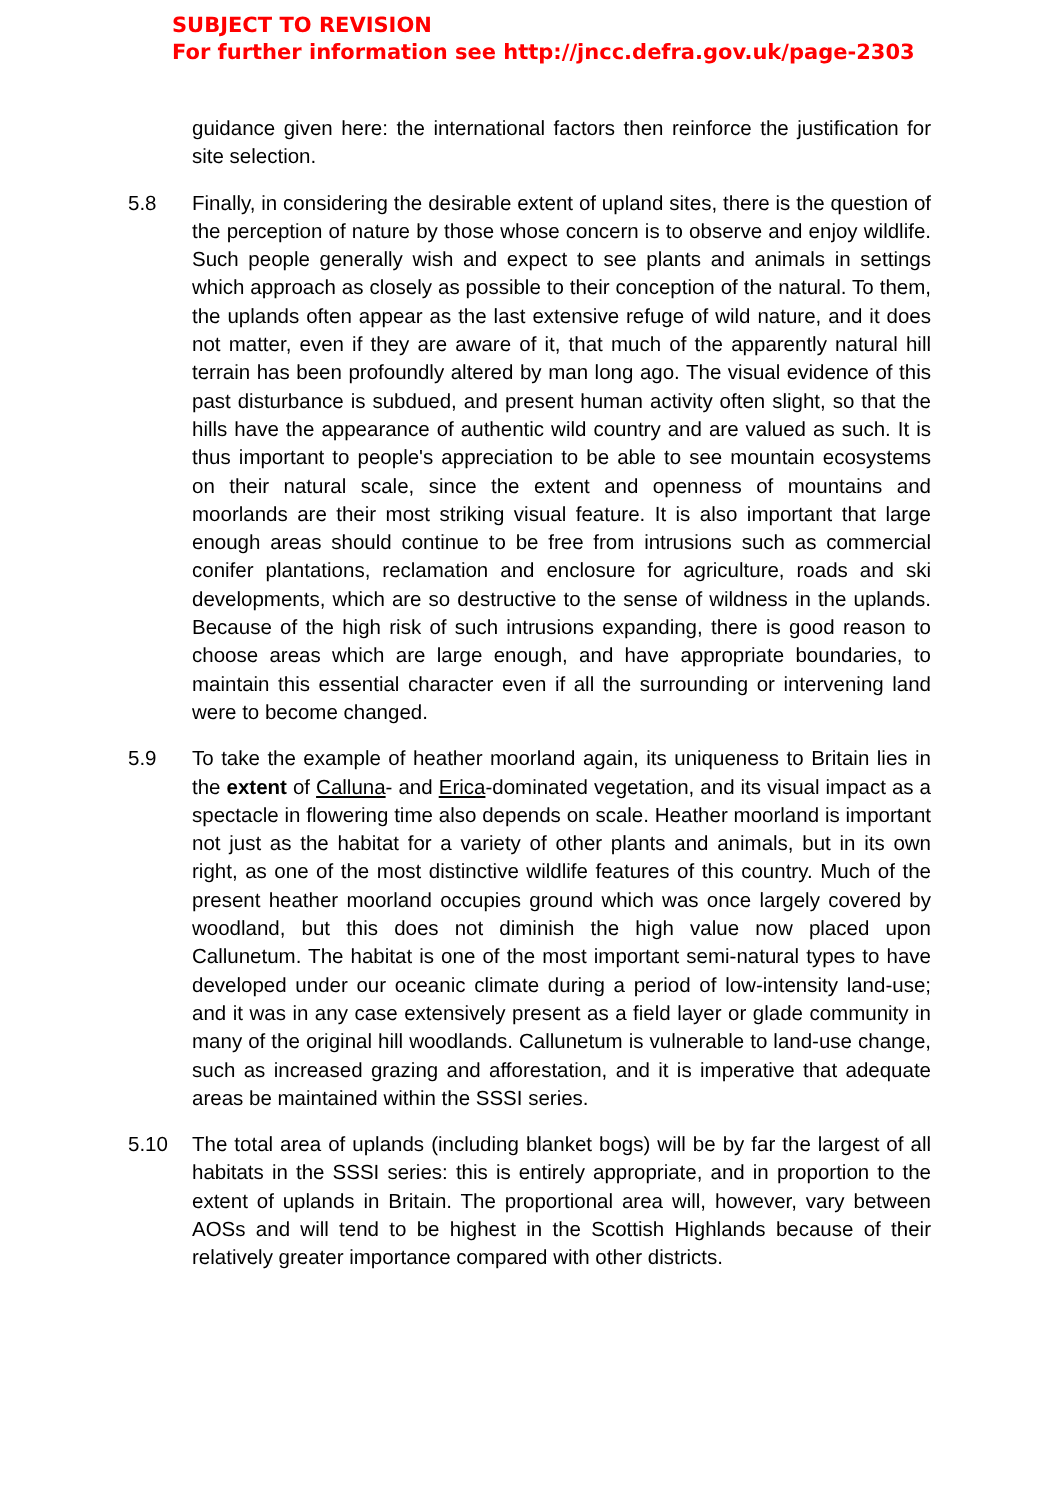SUBJECT TO REVISION
For further information see http://jncc.defra.gov.uk/page-2303
guidance given here: the international factors then reinforce the justification for site selection.
5.8 Finally, in considering the desirable extent of upland sites, there is the question of the perception of nature by those whose concern is to observe and enjoy wildlife. Such people generally wish and expect to see plants and animals in settings which approach as closely as possible to their conception of the natural. To them, the uplands often appear as the last extensive refuge of wild nature, and it does not matter, even if they are aware of it, that much of the apparently natural hill terrain has been profoundly altered by man long ago. The visual evidence of this past disturbance is subdued, and present human activity often slight, so that the hills have the appearance of authentic wild country and are valued as such. It is thus important to people's appreciation to be able to see mountain ecosystems on their natural scale, since the extent and openness of mountains and moorlands are their most striking visual feature. It is also important that large enough areas should continue to be free from intrusions such as commercial conifer plantations, reclamation and enclosure for agriculture, roads and ski developments, which are so destructive to the sense of wildness in the uplands. Because of the high risk of such intrusions expanding, there is good reason to choose areas which are large enough, and have appropriate boundaries, to maintain this essential character even if all the surrounding or intervening land were to become changed.
5.9 To take the example of heather moorland again, its uniqueness to Britain lies in the extent of Calluna- and Erica-dominated vegetation, and its visual impact as a spectacle in flowering time also depends on scale. Heather moorland is important not just as the habitat for a variety of other plants and animals, but in its own right, as one of the most distinctive wildlife features of this country. Much of the present heather moorland occupies ground which was once largely covered by woodland, but this does not diminish the high value now placed upon Callunetum. The habitat is one of the most important semi-natural types to have developed under our oceanic climate during a period of low-intensity land-use; and it was in any case extensively present as a field layer or glade community in many of the original hill woodlands. Callunetum is vulnerable to land-use change, such as increased grazing and afforestation, and it is imperative that adequate areas be maintained within the SSSI series.
5.10 The total area of uplands (including blanket bogs) will be by far the largest of all habitats in the SSSI series: this is entirely appropriate, and in proportion to the extent of uplands in Britain. The proportional area will, however, vary between AOSs and will tend to be highest in the Scottish Highlands because of their relatively greater importance compared with other districts.